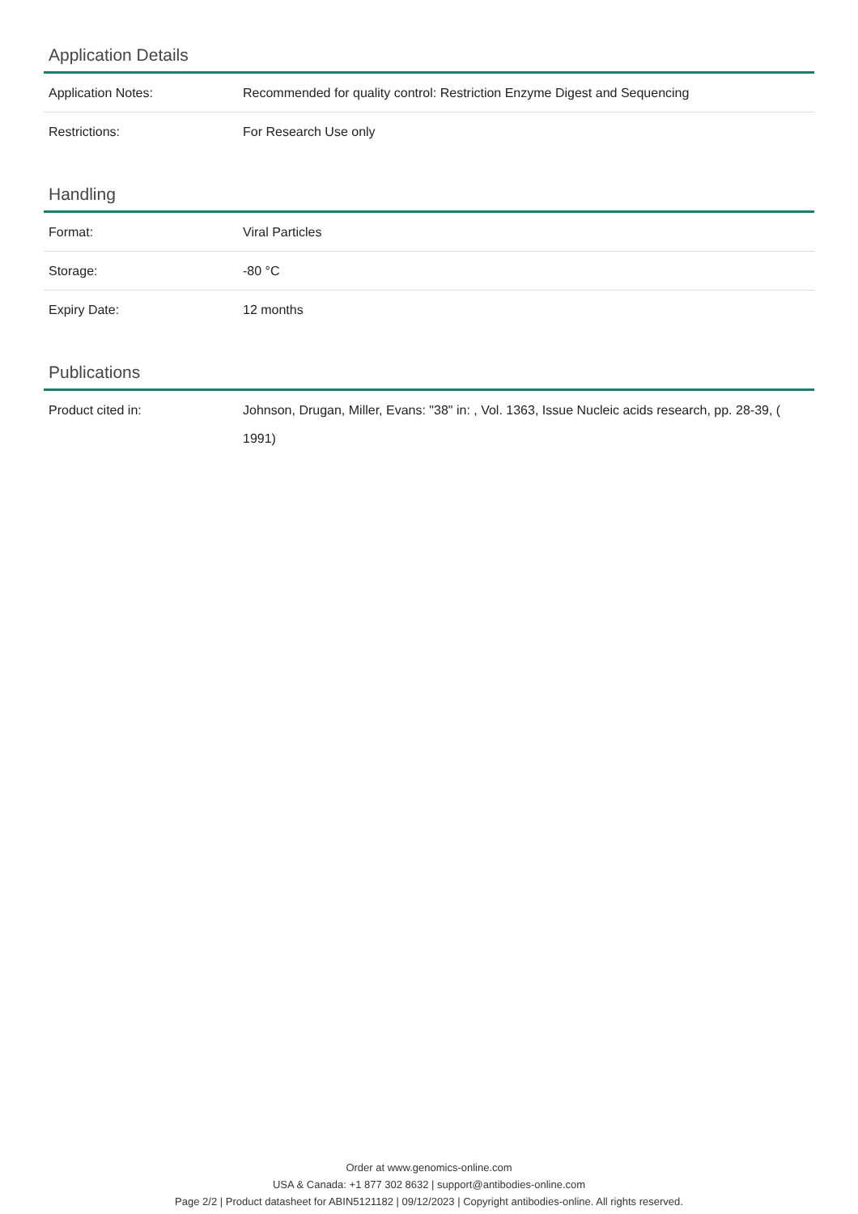Application Details
| Application Notes: | Recommended for quality control: Restriction Enzyme Digest and Sequencing |
| Restrictions: | For Research Use only |
Handling
| Format: | Viral Particles |
| Storage: | -80 °C |
| Expiry Date: | 12 months |
Publications
| Product cited in: | Johnson, Drugan, Miller, Evans: "38" in: , Vol. 1363, Issue Nucleic acids research, pp. 28-39, ( 1991) |
Order at www.genomics-online.com
USA & Canada: +1 877 302 8632 | support@antibodies-online.com
Page 2/2 | Product datasheet for ABIN5121182 | 09/12/2023 | Copyright antibodies-online. All rights reserved.